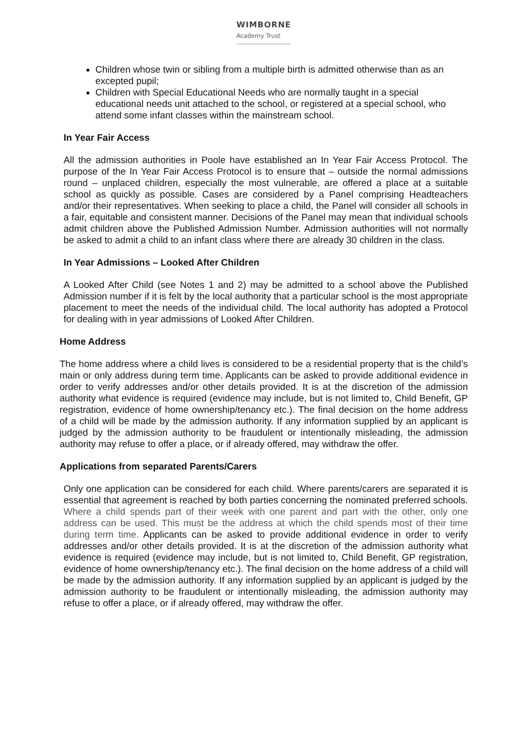WIMBORNE
Academy Trust
Children whose twin or sibling from a multiple birth is admitted otherwise than as an excepted pupil;
Children with Special Educational Needs who are normally taught in a special educational needs unit attached to the school, or registered at a special school, who attend some infant classes within the mainstream school.
In Year Fair Access
All the admission authorities in Poole have established an In Year Fair Access Protocol. The purpose of the In Year Fair Access Protocol is to ensure that – outside the normal admissions round – unplaced children, especially the most vulnerable, are offered a place at a suitable school as quickly as possible. Cases are considered by a Panel comprising Headteachers and/or their representatives. When seeking to place a child, the Panel will consider all schools in a fair, equitable and consistent manner. Decisions of the Panel may mean that individual schools admit children above the Published Admission Number. Admission authorities will not normally be asked to admit a child to an infant class where there are already 30 children in the class.
In Year Admissions – Looked After Children
A Looked After Child (see Notes 1 and 2) may be admitted to a school above the Published Admission number if it is felt by the local authority that a particular school is the most appropriate placement to meet the needs of the individual child. The local authority has adopted a Protocol for dealing with in year admissions of Looked After Children.
Home Address
The home address where a child lives is considered to be a residential property that is the child’s main or only address during term time. Applicants can be asked to provide additional evidence in order to verify addresses and/or other details provided. It is at the discretion of the admission authority what evidence is required (evidence may include, but is not limited to, Child Benefit, GP registration, evidence of home ownership/tenancy etc.). The final decision on the home address of a child will be made by the admission authority. If any information supplied by an applicant is judged by the admission authority to be fraudulent or intentionally misleading, the admission authority may refuse to offer a place, or if already offered, may withdraw the offer.
Applications from separated Parents/Carers
Only one application can be considered for each child. Where parents/carers are separated it is essential that agreement is reached by both parties concerning the nominated preferred schools. Where a child spends part of their week with one parent and part with the other, only one address can be used. This must be the address at which the child spends most of their time during term time. Applicants can be asked to provide additional evidence in order to verify addresses and/or other details provided. It is at the discretion of the admission authority what evidence is required (evidence may include, but is not limited to, Child Benefit, GP registration, evidence of home ownership/tenancy etc.). The final decision on the home address of a child will be made by the admission authority. If any information supplied by an applicant is judged by the admission authority to be fraudulent or intentionally misleading, the admission authority may refuse to offer a place, or if already offered, may withdraw the offer.